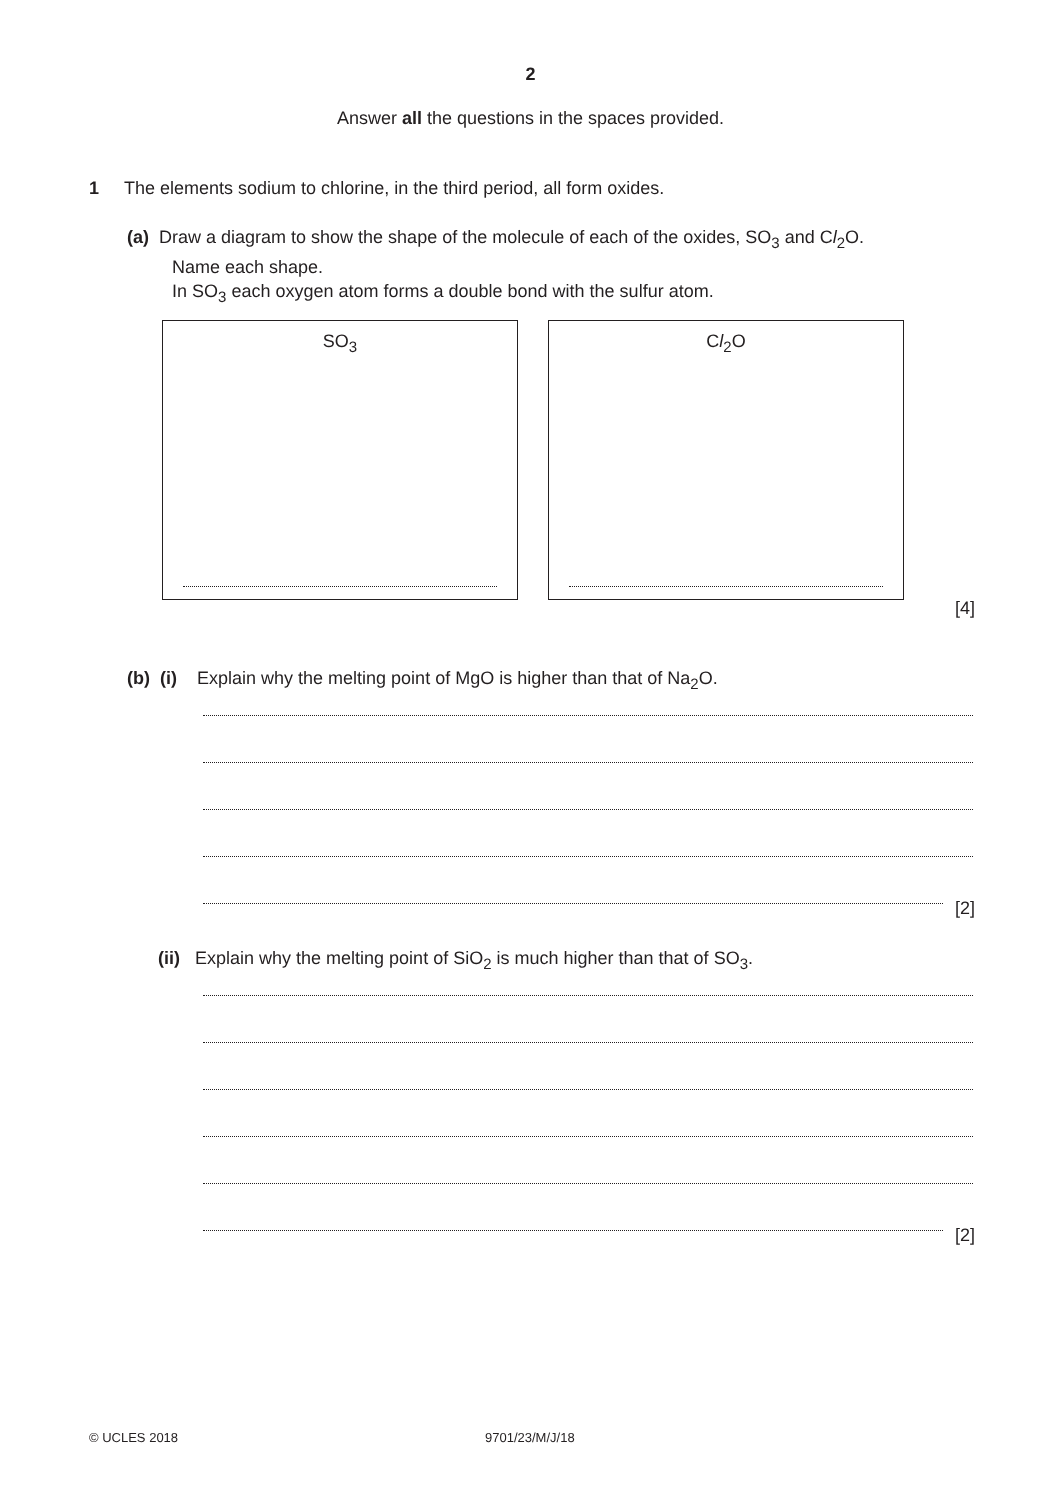2
Answer all the questions in the spaces provided.
1 The elements sodium to chlorine, in the third period, all form oxides.
(a) Draw a diagram to show the shape of the molecule of each of the oxides, SO<sub>3</sub> and Cl<sub>2</sub>O.
Name each shape.
In SO<sub>3</sub> each oxygen atom forms a double bond with the sulfur atom.
SO<sub>3</sub> Cl<sub>2</sub>O
[4]
(b) (i) Explain why the melting point of MgO is higher than that of Na<sub>2</sub>O.
[2]
(ii) Explain why the melting point of SiO<sub>2</sub> is much higher than that of SO<sub>3</sub>.
[2]
© UCLES 2018 9701/23/M/J/18